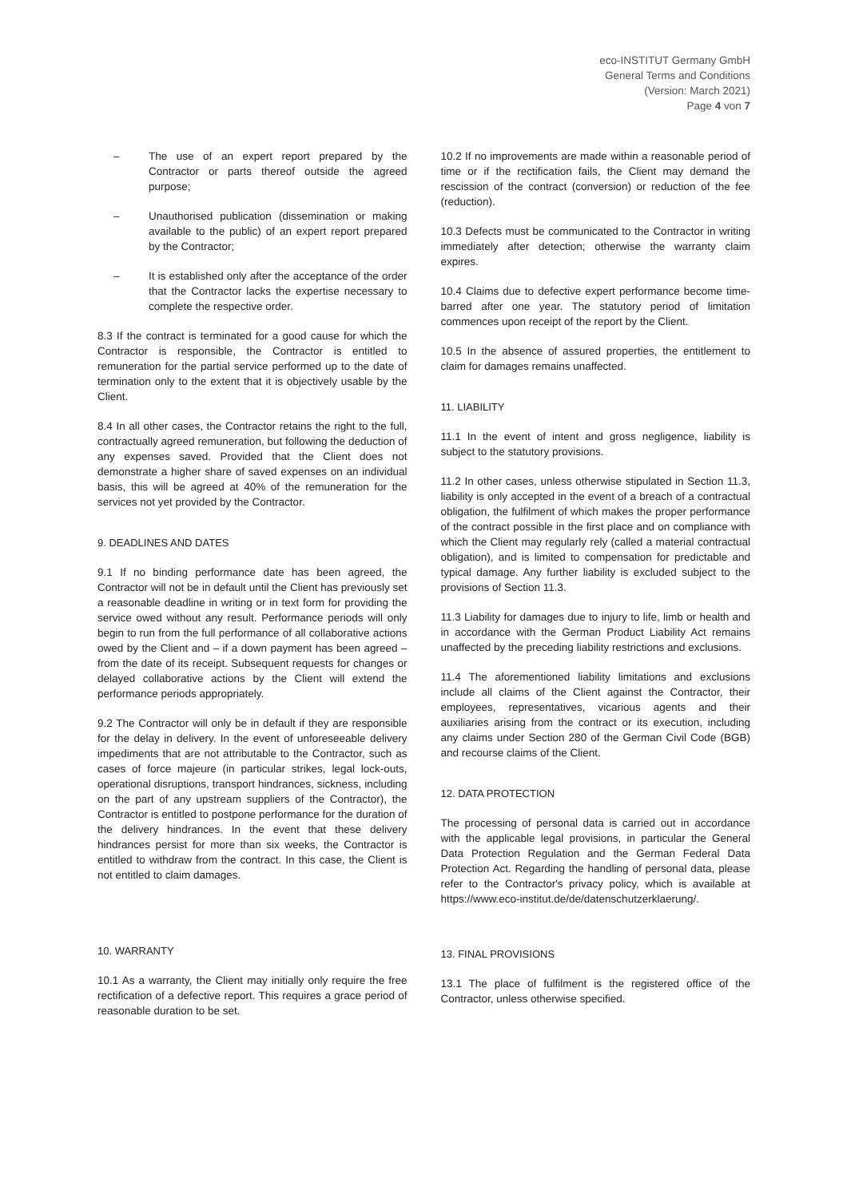eco-INSTITUT Germany GmbH
General Terms and Conditions
(Version: March 2021)
Page 4 von 7
– The use of an expert report prepared by the Contractor or parts thereof outside the agreed purpose;
– Unauthorised publication (dissemination or making available to the public) of an expert report prepared by the Contractor;
– It is established only after the acceptance of the order that the Contractor lacks the expertise necessary to complete the respective order.
8.3 If the contract is terminated for a good cause for which the Contractor is responsible, the Contractor is entitled to remuneration for the partial service performed up to the date of termination only to the extent that it is objectively usable by the Client.
8.4 In all other cases, the Contractor retains the right to the full, contractually agreed remuneration, but following the deduction of any expenses saved. Provided that the Client does not demonstrate a higher share of saved expenses on an individual basis, this will be agreed at 40% of the remuneration for the services not yet provided by the Contractor.
9. DEADLINES AND DATES
9.1 If no binding performance date has been agreed, the Contractor will not be in default until the Client has previously set a reasonable deadline in writing or in text form for providing the service owed without any result. Performance periods will only begin to run from the full performance of all collaborative actions owed by the Client and – if a down payment has been agreed – from the date of its receipt. Subsequent requests for changes or delayed collaborative actions by the Client will extend the performance periods appropriately.
9.2 The Contractor will only be in default if they are responsible for the delay in delivery. In the event of unforeseeable delivery impediments that are not attributable to the Contractor, such as cases of force majeure (in particular strikes, legal lock-outs, operational disruptions, transport hindrances, sickness, including on the part of any upstream suppliers of the Contractor), the Contractor is entitled to postpone performance for the duration of the delivery hindrances. In the event that these delivery hindrances persist for more than six weeks, the Contractor is entitled to withdraw from the contract. In this case, the Client is not entitled to claim damages.
10. WARRANTY
10.1 As a warranty, the Client may initially only require the free rectification of a defective report. This requires a grace period of reasonable duration to be set.
10.2 If no improvements are made within a reasonable period of time or if the rectification fails, the Client may demand the rescission of the contract (conversion) or reduction of the fee (reduction).
10.3 Defects must be communicated to the Contractor in writing immediately after detection; otherwise the warranty claim expires.
10.4 Claims due to defective expert performance become time-barred after one year. The statutory period of limitation commences upon receipt of the report by the Client.
10.5 In the absence of assured properties, the entitlement to claim for damages remains unaffected.
11. LIABILITY
11.1 In the event of intent and gross negligence, liability is subject to the statutory provisions.
11.2 In other cases, unless otherwise stipulated in Section 11.3, liability is only accepted in the event of a breach of a contractual obligation, the fulfilment of which makes the proper performance of the contract possible in the first place and on compliance with which the Client may regularly rely (called a material contractual obligation), and is limited to compensation for predictable and typical damage. Any further liability is excluded subject to the provisions of Section 11.3.
11.3 Liability for damages due to injury to life, limb or health and in accordance with the German Product Liability Act remains unaffected by the preceding liability restrictions and exclusions.
11.4 The aforementioned liability limitations and exclusions include all claims of the Client against the Contractor, their employees, representatives, vicarious agents and their auxiliaries arising from the contract or its execution, including any claims under Section 280 of the German Civil Code (BGB) and recourse claims of the Client.
12. DATA PROTECTION
The processing of personal data is carried out in accordance with the applicable legal provisions, in particular the General Data Protection Regulation and the German Federal Data Protection Act. Regarding the handling of personal data, please refer to the Contractor's privacy policy, which is available at https://www.eco-institut.de/de/datenschutzerklaerung/.
13. FINAL PROVISIONS
13.1 The place of fulfilment is the registered office of the Contractor, unless otherwise specified.